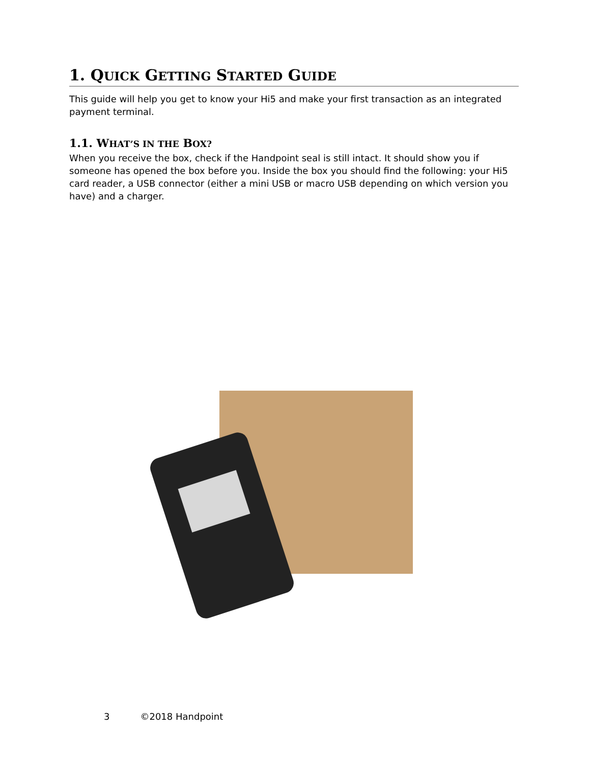1. QUICK GETTING STARTED GUIDE
This guide will help you get to know your Hi5 and make your first transaction as an integrated payment terminal.
1.1. WHAT’S IN THE BOX?
When you receive the box, check if the Handpoint seal is still intact. It should show you if someone has opened the box before you. Inside the box you should find the following: your Hi5 card reader, a USB connector (either a mini USB or macro USB depending on which version you have) and a charger.
3 ©2018 Handpoint